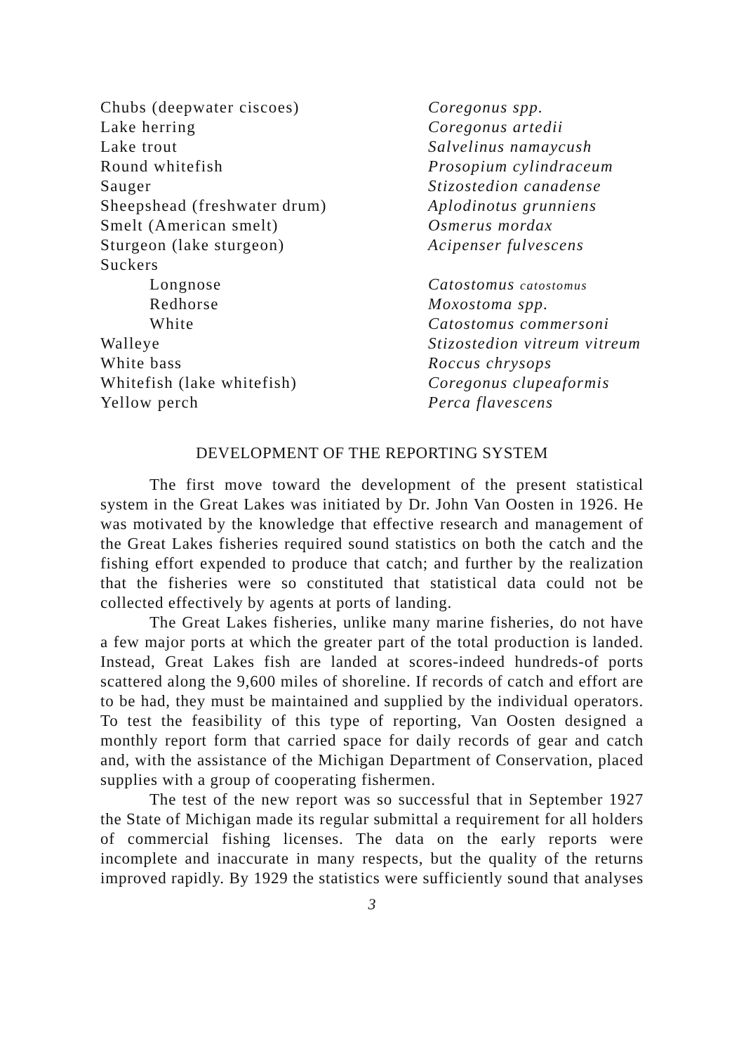| Chubs (deepwater ciscoes) | Coregonus spp. |
| Lake herring | Coregonus artedii |
| Lake trout | Salvelinus namaycush |
| Round whitefish | Prosopium cylindraceum |
| Sauger | Stizostedion canadense |
| Sheepshead (freshwater drum) | Aplodinotus grunniens |
| Smelt (American smelt) | Osmerus mordax |
| Sturgeon (lake sturgeon) | Acipenser fulvescens |
| Suckers | |
| Longnose | Catostomus catostomus |
| Redhorse | Moxostoma spp. |
| White | Catostomus commersoni |
| Walleye | Stizostedion vitreum vitreum |
| White bass | Roccus chrysops |
| Whitefish (lake whitefish) | Coregonus clupeaformis |
| Yellow perch | Perca flavescens |
DEVELOPMENT OF THE REPORTING SYSTEM
The first move toward the development of the present statistical system in the Great Lakes was initiated by Dr. John Van Oosten in 1926. He was motivated by the knowledge that effective research and management of the Great Lakes fisheries required sound statistics on both the catch and the fishing effort expended to produce that catch; and further by the realization that the fisheries were so constituted that statistical data could not be collected effectively by agents at ports of landing.
The Great Lakes fisheries, unlike many marine fisheries, do not have a few major ports at which the greater part of the total production is landed. Instead, Great Lakes fish are landed at scores-indeed hundreds-of ports scattered along the 9,600 miles of shoreline. If records of catch and effort are to be had, they must be maintained and supplied by the individual operators. To test the feasibility of this type of reporting, Van Oosten designed a monthly report form that carried space for daily records of gear and catch and, with the assistance of the Michigan Department of Conservation, placed supplies with a group of cooperating fishermen.
The test of the new report was so successful that in September 1927 the State of Michigan made its regular submittal a requirement for all holders of commercial fishing licenses. The data on the early reports were incomplete and inaccurate in many respects, but the quality of the returns improved rapidly. By 1929 the statistics were sufficiently sound that analyses
3